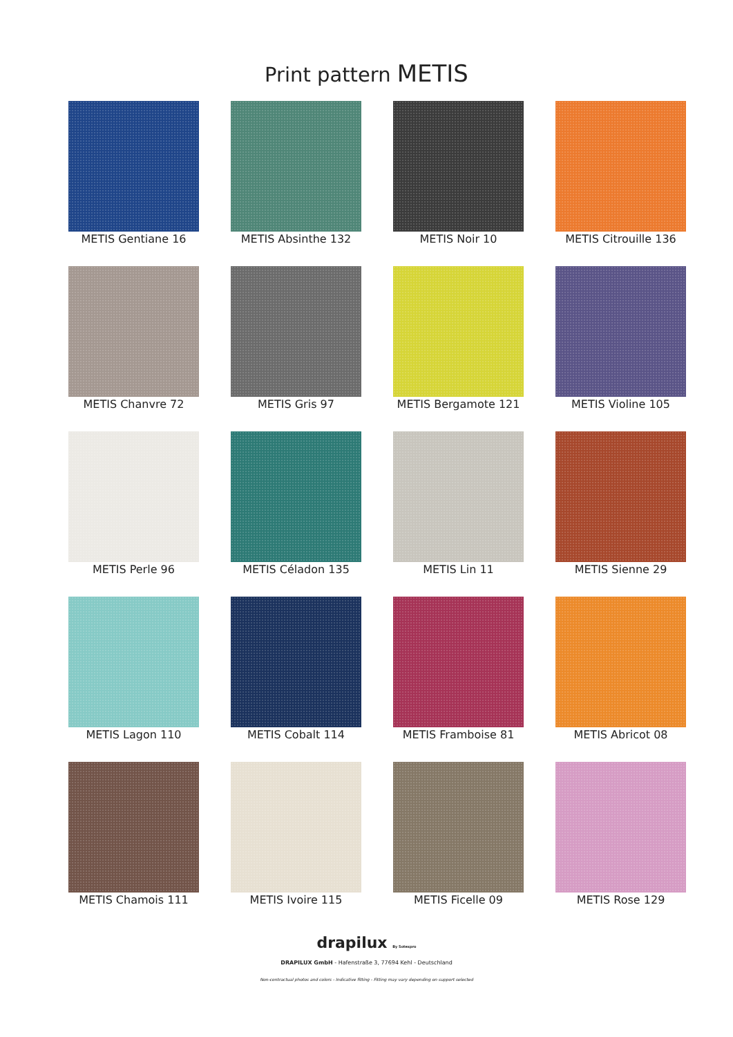Print pattern METIS
METIS Gentiane 16
METIS Absinthe 132
METIS Noir 10
METIS Citrouille 136
METIS Chanvre 72
METIS Gris 97
METIS Bergamote 121
METIS Violine 105
METIS Perle 96
METIS Céladon 135
METIS Lin 11
METIS Sienne 29
METIS Lagon 110
METIS Cobalt 114
METIS Framboise 81
METIS Abricot 08
METIS Chamois 111
METIS Ivoire 115
METIS Ficelle 09
METIS Rose 129
drapilux By Sotexpro
DRAPILUX GmbH - Hafenstraße 3, 77694 Kehl - Deutschland
Non-contractual photos and colors - Indicative fitting - Fitting may vary depending on support selected